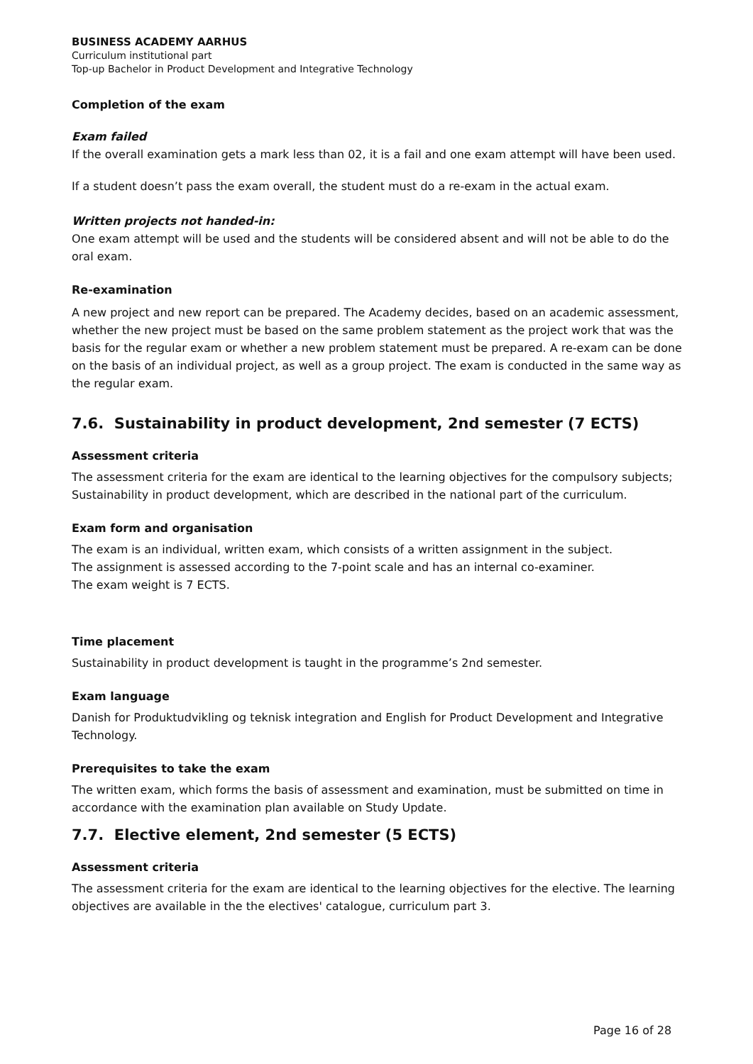BUSINESS ACADEMY AARHUS
Curriculum institutional part
Top-up Bachelor in Product Development and Integrative Technology
Completion of the exam
Exam failed
If the overall examination gets a mark less than 02, it is a fail and one exam attempt will have been used.
If a student doesn’t pass the exam overall, the student must do a re-exam in the actual exam.
Written projects not handed-in:
One exam attempt will be used and the students will be considered absent and will not be able to do the oral exam.
Re-examination
A new project and new report can be prepared. The Academy decides, based on an academic assessment, whether the new project must be based on the same problem statement as the project work that was the basis for the regular exam or whether a new problem statement must be prepared. A re-exam can be done on the basis of an individual project, as well as a group project. The exam is conducted in the same way as the regular exam.
7.6. Sustainability in product development, 2nd semester (7 ECTS)
Assessment criteria
The assessment criteria for the exam are identical to the learning objectives for the compulsory subjects; Sustainability in product development, which are described in the national part of the curriculum.
Exam form and organisation
The exam is an individual, written exam, which consists of a written assignment in the subject.
The assignment is assessed according to the 7-point scale and has an internal co-examiner.
The exam weight is 7 ECTS.
Time placement
Sustainability in product development is taught in the programme’s 2nd semester.
Exam language
Danish for Produktudvikling og teknisk integration and English for Product Development and Integrative Technology.
Prerequisites to take the exam
The written exam, which forms the basis of assessment and examination, must be submitted on time in accordance with the examination plan available on Study Update.
7.7. Elective element, 2nd semester (5 ECTS)
Assessment criteria
The assessment criteria for the exam are identical to the learning objectives for the elective. The learning objectives are available in the the electives' catalogue, curriculum part 3.
Page 16 of 28